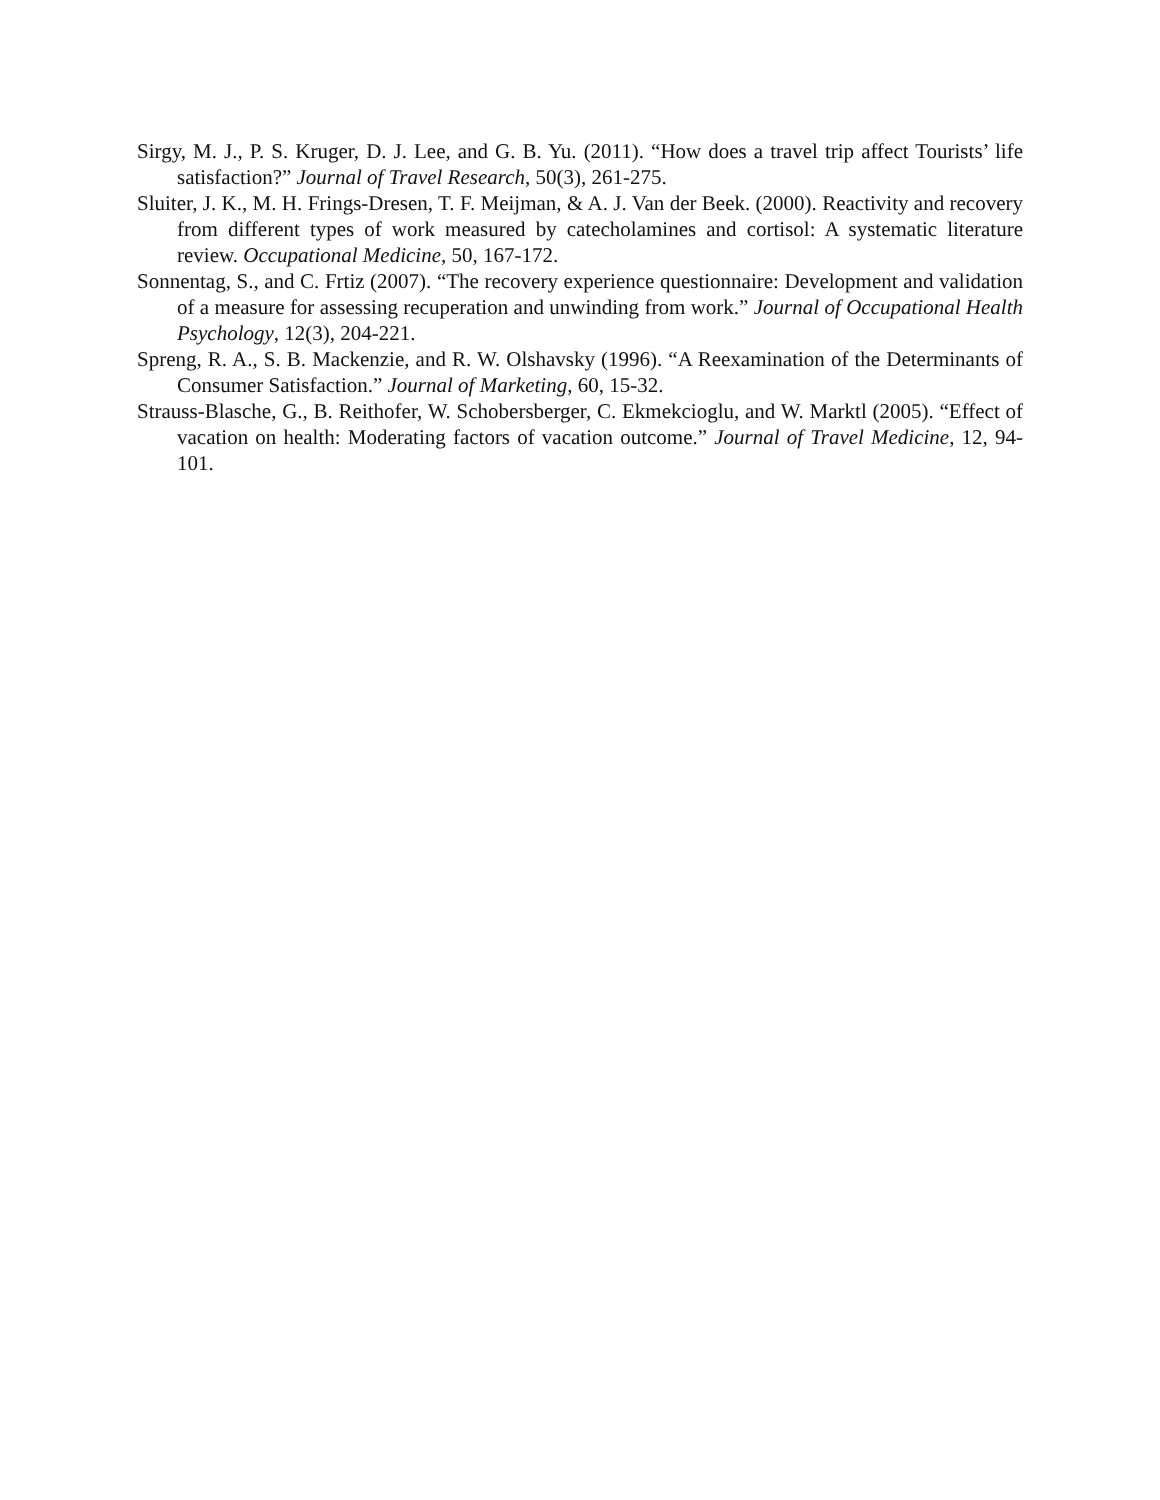Sirgy, M. J., P. S. Kruger, D. J. Lee, and G. B. Yu. (2011). “How does a travel trip affect Tourists’ life satisfaction?” Journal of Travel Research, 50(3), 261-275.
Sluiter, J. K., M. H. Frings-Dresen, T. F. Meijman, & A. J. Van der Beek. (2000). Reactivity and recovery from different types of work measured by catecholamines and cortisol: A systematic literature review. Occupational Medicine, 50, 167-172.
Sonnentag, S., and C. Frtiz (2007). “The recovery experience questionnaire: Development and validation of a measure for assessing recuperation and unwinding from work.” Journal of Occupational Health Psychology, 12(3), 204-221.
Spreng, R. A., S. B. Mackenzie, and R. W. Olshavsky (1996). “A Reexamination of the Determinants of Consumer Satisfaction.” Journal of Marketing, 60, 15-32.
Strauss-Blasche, G., B. Reithofer, W. Schobersberger, C. Ekmekcioglu, and W. Marktl (2005). “Effect of vacation on health: Moderating factors of vacation outcome.” Journal of Travel Medicine, 12, 94-101.